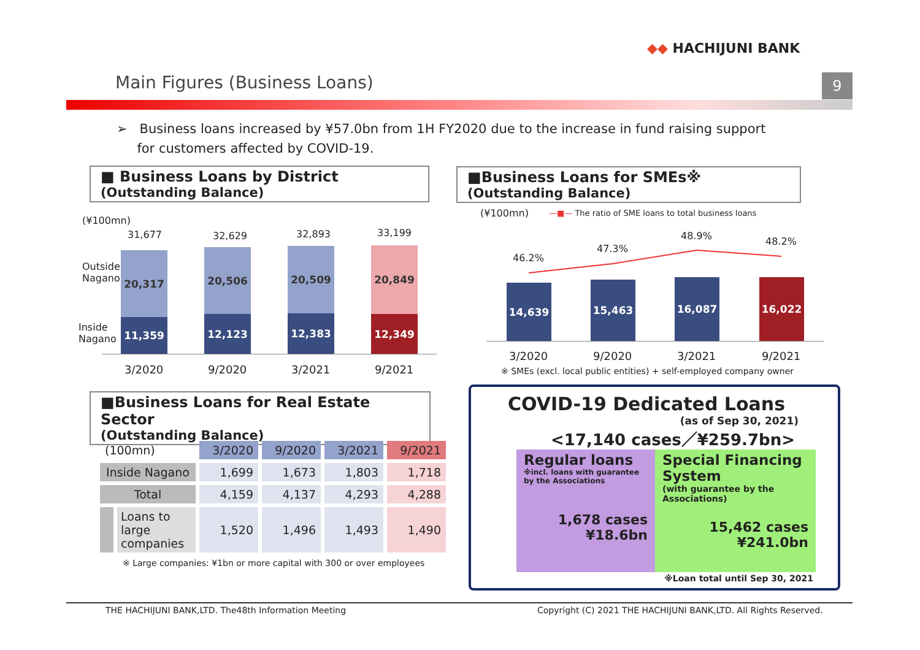◆◆ HACHIJUNI BANK
Main Figures (Business Loans) 9
➢ Business loans increased by ¥57.0bn from 1H FY2020 due to the increase in fund raising support
for customers affected by COVID-19.
■ Business Loans by District
(Outstanding Balance)
(¥100mn)
Outside
Nagano
Inside
Nagano
31,677 32,629 32,893 33,199
20,317
11,359
20,506
12,123
20,509
12,383
20,849
12,349
3/2020 9/2020 3/2021 9/2021
■Business Loans for SMEs※
(Outstanding Balance)
(¥100mn)
—■— The ratio of SME loans to total business loans
46.2%
47.3%
48.9% 48.2%
14,639 15,463 16,087 16,022
3/2020 9/2020 3/2021 9/2021
※ SMEs (excl. local public entities) + self-employed company owner
■Business Loans for Real Estate Sector
(Outstanding Balance)
| (100mn) | 3/2020 | 9/2020 | 3/2021 | 9/2021 |
| --- | --- | --- | --- | --- |
| Inside Nagano | 1,699 | 1,673 | 1,803 | 1,718 |
| Total | 4,159 | 4,137 | 4,293 | 4,288 |
| Loans to large companies | 1,520 | 1,496 | 1,493 | 1,490 |
※ Large companies: ¥1bn or more capital with 300 or over employees
COVID-19 Dedicated Loans
(as of Sep 30, 2021)
<17,140 cases／¥259.7bn>
Regular loans
※incl. loans with guarantee by the Associations
1,678 cases
¥18.6bn
Special Financing System
(with guarantee by the Associations)
15,462 cases
¥241.0bn
※Loan total until Sep 30, 2021
THE HACHIJUNI BANK,LTD. The48th Information Meeting
Copyright (C) 2021 THE HACHIJUNI BANK,LTD. All Rights Reserved.